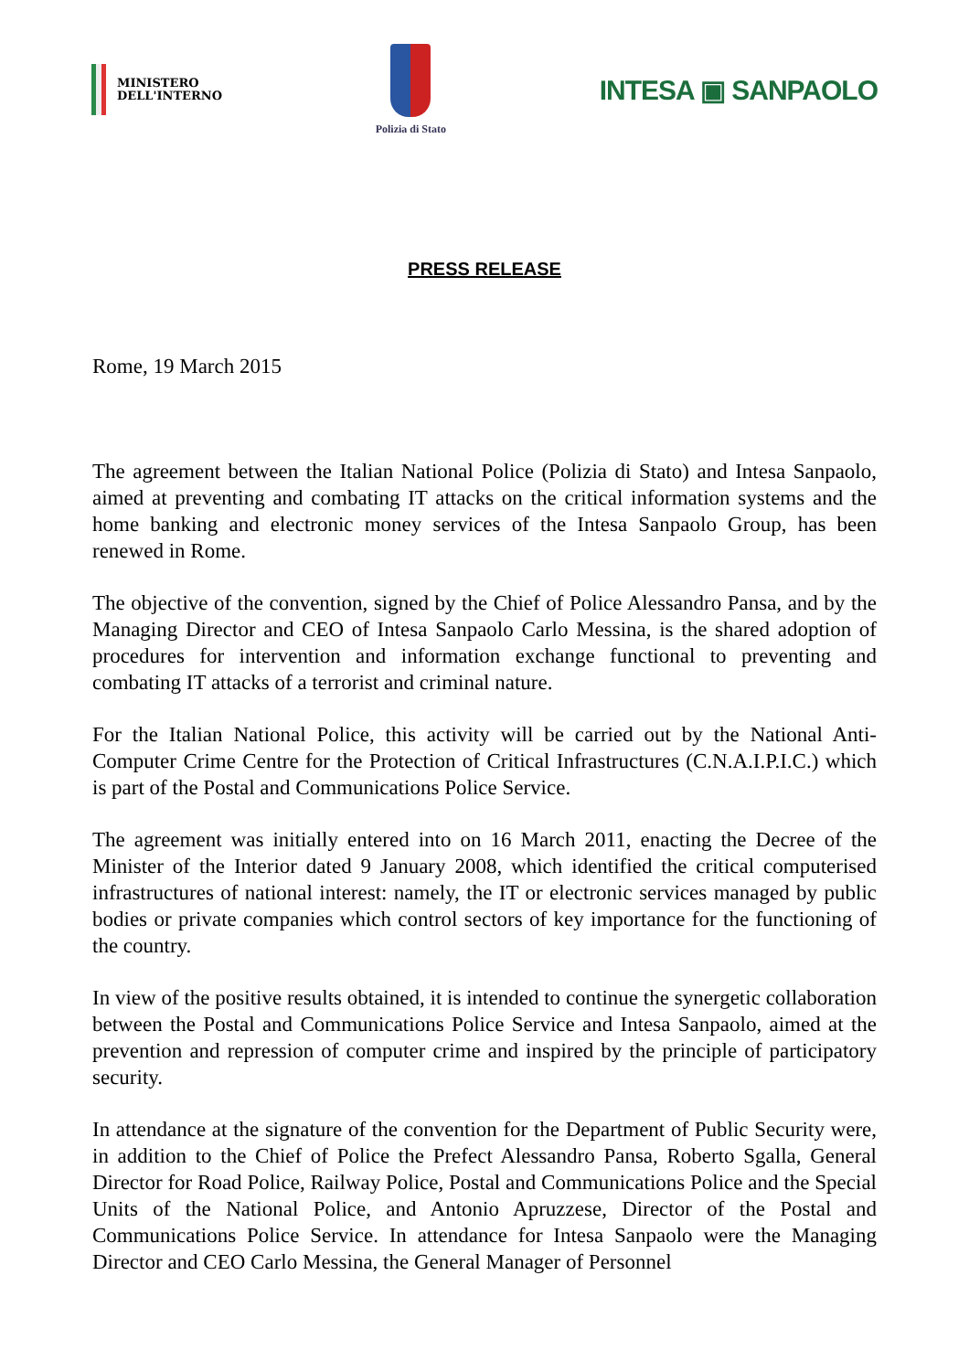MINISTERO
DELL'INTERNO
Polizia di Stato
INTESA ▣ SANPAOLO
PRESS RELEASE
Rome, 19 March 2015
The agreement between the Italian National Police (Polizia di Stato) and Intesa Sanpaolo, aimed at preventing and combating IT attacks on the critical information systems and the home banking and electronic money services of the Intesa Sanpaolo Group, has been renewed in Rome.
The objective of the convention, signed by the Chief of Police Alessandro Pansa, and by the Managing Director and CEO of Intesa Sanpaolo Carlo Messina, is the shared adoption of procedures for intervention and information exchange functional to preventing and combating IT attacks of a terrorist and criminal nature.
For the Italian National Police, this activity will be carried out by the National Anti-Computer Crime Centre for the Protection of Critical Infrastructures (C.N.A.I.P.I.C.) which is part of the Postal and Communications Police Service.
The agreement was initially entered into on 16 March 2011, enacting the Decree of the Minister of the Interior dated 9 January 2008, which identified the critical computerised infrastructures of national interest: namely, the IT or electronic services managed by public bodies or private companies which control sectors of key importance for the functioning of the country.
In view of the positive results obtained, it is intended to continue the synergetic collaboration between the Postal and Communications Police Service and Intesa Sanpaolo, aimed at the prevention and repression of computer crime and inspired by the principle of participatory security.
In attendance at the signature of the convention for the Department of Public Security were, in addition to the Chief of Police the Prefect Alessandro Pansa, Roberto Sgalla, General Director for Road Police, Railway Police, Postal and Communications Police and the Special Units of the National Police, and Antonio Apruzzese, Director of the Postal and Communications Police Service. In attendance for Intesa Sanpaolo were the Managing Director and CEO Carlo Messina, the General Manager of Personnel